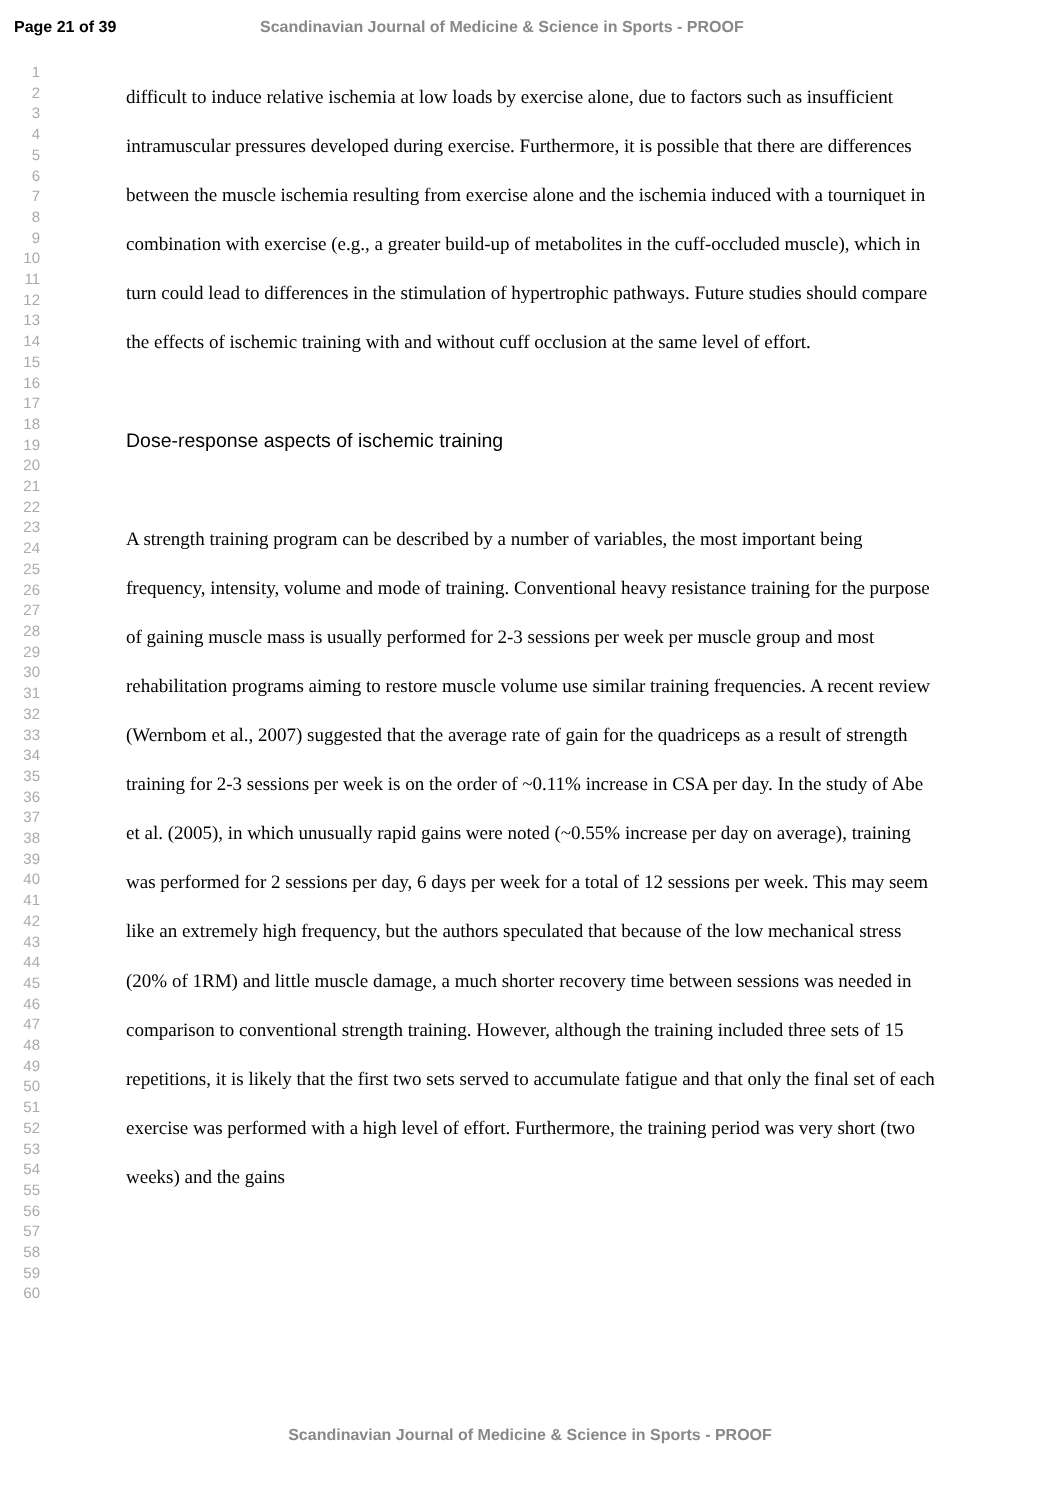Page 21 of 39 Scandinavian Journal of Medicine & Science in Sports - PROOF
1
2
3
4
5
6
7
8
9
10
11
12
13
14
15
16
17
18
19
20
21
22
23
24
25
26
27
28
29
30
31
32
33
34
35
36
37
38
39
40
41
42
43
44
45
46
47
48
49
50
51
52
53
54
55
56
57
58
59
60
difficult to induce relative ischemia at low loads by exercise alone, due to factors such as insufficient intramuscular pressures developed during exercise. Furthermore, it is possible that there are differences between the muscle ischemia resulting from exercise alone and the ischemia induced with a tourniquet in combination with exercise (e.g., a greater build-up of metabolites in the cuff-occluded muscle), which in turn could lead to differences in the stimulation of hypertrophic pathways. Future studies should compare the effects of ischemic training with and without cuff occlusion at the same level of effort.
Dose-response aspects of ischemic training
A strength training program can be described by a number of variables, the most important being frequency, intensity, volume and mode of training. Conventional heavy resistance training for the purpose of gaining muscle mass is usually performed for 2-3 sessions per week per muscle group and most rehabilitation programs aiming to restore muscle volume use similar training frequencies. A recent review (Wernbom et al., 2007) suggested that the average rate of gain for the quadriceps as a result of strength training for 2-3 sessions per week is on the order of ~0.11% increase in CSA per day. In the study of Abe et al. (2005), in which unusually rapid gains were noted (~0.55% increase per day on average), training was performed for 2 sessions per day, 6 days per week for a total of 12 sessions per week. This may seem like an extremely high frequency, but the authors speculated that because of the low mechanical stress (20% of 1RM) and little muscle damage, a much shorter recovery time between sessions was needed in comparison to conventional strength training. However, although the training included three sets of 15 repetitions, it is likely that the first two sets served to accumulate fatigue and that only the final set of each exercise was performed with a high level of effort. Furthermore, the training period was very short (two weeks) and the gains
Scandinavian Journal of Medicine & Science in Sports - PROOF